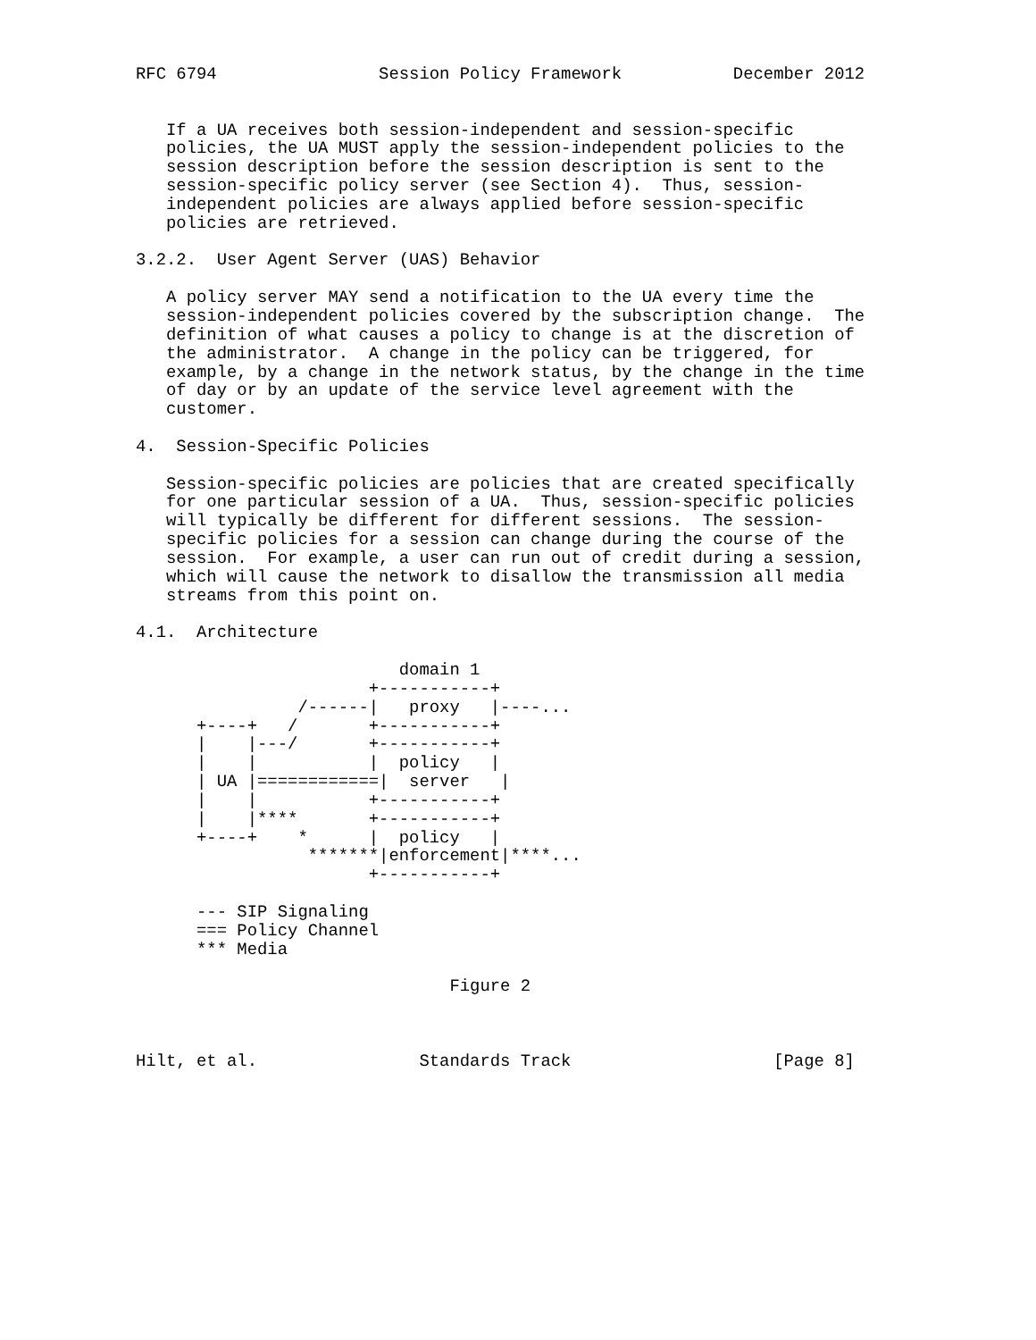RFC 6794                Session Policy Framework           December 2012


   If a UA receives both session-independent and session-specific
   policies, the UA MUST apply the session-independent policies to the
   session description before the session description is sent to the
   session-specific policy server (see Section 4).  Thus, session-
   independent policies are always applied before session-specific
   policies are retrieved.

3.2.2.  User Agent Server (UAS) Behavior

   A policy server MAY send a notification to the UA every time the
   session-independent policies covered by the subscription change.  The
   definition of what causes a policy to change is at the discretion of
   the administrator.  A change in the policy can be triggered, for
   example, by a change in the network status, by the change in the time
   of day or by an update of the service level agreement with the
   customer.

4.  Session-Specific Policies

   Session-specific policies are policies that are created specifically
   for one particular session of a UA.  Thus, session-specific policies
   will typically be different for different sessions.  The session-
   specific policies for a session can change during the course of the
   session.  For example, a user can run out of credit during a session,
   which will cause the network to disallow the transmission all media
   streams from this point on.

4.1.  Architecture

                          domain 1
                       +-----------+
                /------|   proxy   |----...
      +----+   /       +-----------+
      |    |---/       +-----------+
      |    |           |  policy   |
      | UA |============|  server   |
      |    |           +-----------+
      |    |****       +-----------+
      +----+    *      |  policy   |
                 *******|enforcement|****...
                       +-----------+

      --- SIP Signaling
      === Policy Channel
      *** Media

                               Figure 2



Hilt, et al.                Standards Track                    [Page 8]